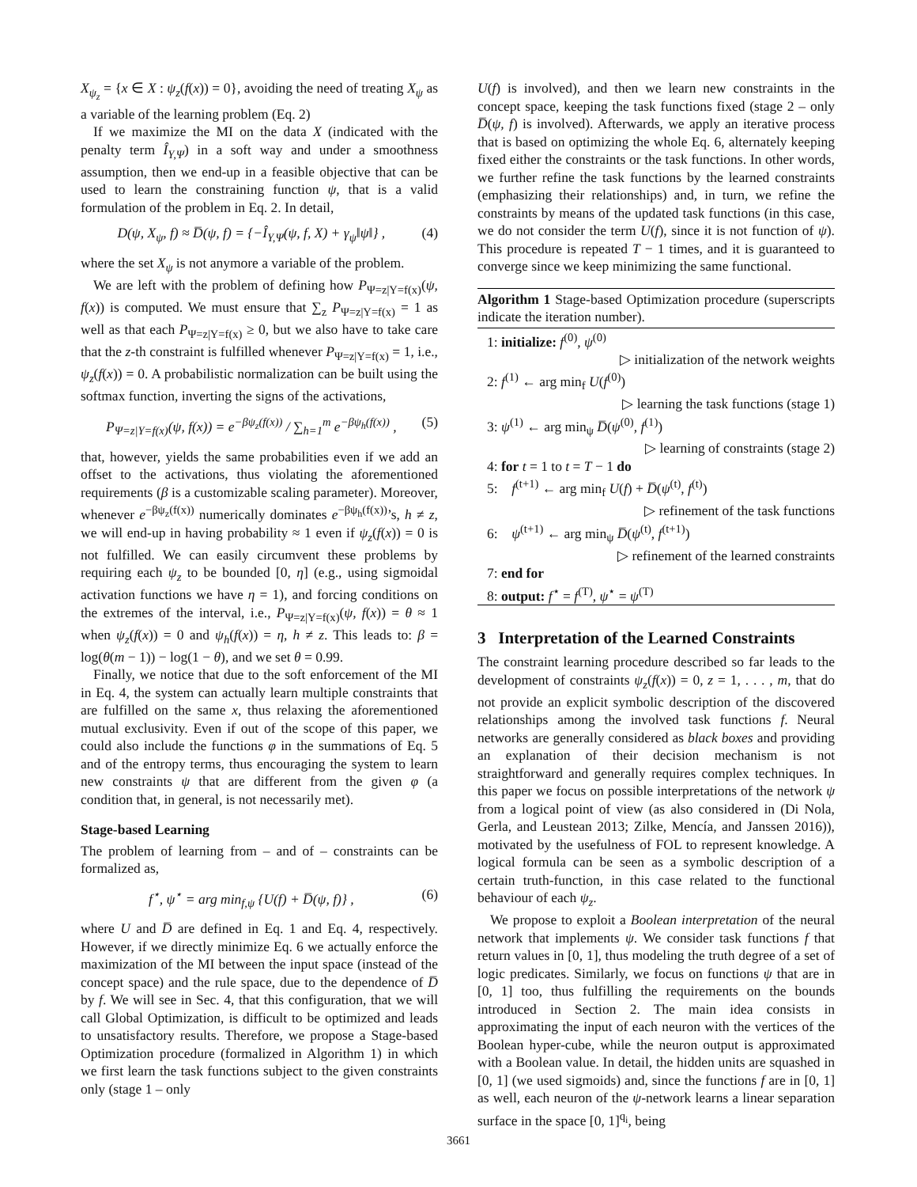X<sub>ψ<sub>z</sub></sub> = {x ∈ X : ψ<sub>z</sub>(f(x)) = 0}, avoiding the need of treating X<sub>ψ</sub> as a variable of the learning problem (Eq. 2)
If we maximize the MI on the data X (indicated with the penalty term Î<sub>Y,Ψ</sub>) in a soft way and under a smoothness assumption, then we end-up in a feasible objective that can be used to learn the constraining function ψ, that is a valid formulation of the problem in Eq. 2. In detail,
D(ψ, X<sub>ψ</sub>, f) ≈ D̅(ψ, f) = {−Î<sub>Y,Ψ</sub>(ψ, f, X) + γ<sub>ψ</sub>‖ψ‖} , (4)
where the set X<sub>ψ</sub> is not anymore a variable of the problem.
We are left with the problem of defining how P<sub>Ψ=z|Y=f(x)</sub>(ψ, f(x)) is computed. We must ensure that ∑<sub>z</sub> P<sub>Ψ=z|Y=f(x)</sub> = 1 as well as that each P<sub>Ψ=z|Y=f(x)</sub> ≥ 0, but we also have to take care that the z-th constraint is fulfilled whenever P<sub>Ψ=z|Y=f(x)</sub> = 1, i.e., ψ<sub>z</sub>(f(x)) = 0. A probabilistic normalization can be built using the softmax function, inverting the signs of the activations,
P<sub>Ψ=z|Y=f(x)</sub>(ψ, f(x)) = e<sup>−βψ<sub>z</sub>(f(x))</sup> / ∑<sub>h=1</sub><sup>m</sup> e<sup>−βψ<sub>h</sub>(f(x))</sup> , (5)
that, however, yields the same probabilities even if we add an offset to the activations, thus violating the aforementioned requirements (β is a customizable scaling parameter). Moreover, whenever e<sup>−βψ<sub>z</sub>(f(x))</sup> numerically dominates e<sup>−βψ<sub>h</sub>(f(x))</sup>’s, h ≠ z, we will end-up in having probability ≈ 1 even if ψ<sub>z</sub>(f(x)) = 0 is not fulfilled. We can easily circumvent these problems by requiring each ψ<sub>z</sub> to be bounded [0, η] (e.g., using sigmoidal activation functions we have η = 1), and forcing conditions on the extremes of the interval, i.e., P<sub>Ψ=z|Y=f(x)</sub>(ψ, f(x)) = θ ≈ 1 when ψ<sub>z</sub>(f(x)) = 0 and ψ<sub>h</sub>(f(x)) = η, h ≠ z. This leads to: β = log(θ(m − 1)) − log(1 − θ), and we set θ = 0.99.
Finally, we notice that due to the soft enforcement of the MI in Eq. 4, the system can actually learn multiple constraints that are fulfilled on the same x, thus relaxing the aforementioned mutual exclusivity. Even if out of the scope of this paper, we could also include the functions φ in the summations of Eq. 5 and of the entropy terms, thus encouraging the system to learn new constraints ψ that are different from the given φ (a condition that, in general, is not necessarily met).
Stage-based Learning
The problem of learning from – and of – constraints can be formalized as,
f<sup>⋆</sup>, ψ<sup>⋆</sup> = arg min<sub>f,ψ</sub> {U(f) + D̅(ψ, f)} , (6)
where U and D̅ are defined in Eq. 1 and Eq. 4, respectively. However, if we directly minimize Eq. 6 we actually enforce the maximization of the MI between the input space (instead of the concept space) and the rule space, due to the dependence of D̅ by f. We will see in Sec. 4, that this configuration, that we will call Global Optimization, is difficult to be optimized and leads to unsatisfactory results. Therefore, we propose a Stage-based Optimization procedure (formalized in Algorithm 1) in which we first learn the task functions subject to the given constraints only (stage 1 – only
U(f) is involved), and then we learn new constraints in the concept space, keeping the task functions fixed (stage 2 – only D̅(ψ, f) is involved). Afterwards, we apply an iterative process that is based on optimizing the whole Eq. 6, alternately keeping fixed either the constraints or the task functions. In other words, we further refine the task functions by the learned constraints (emphasizing their relationships) and, in turn, we refine the constraints by means of the updated task functions (in this case, we do not consider the term U(f), since it is not function of ψ). This procedure is repeated T − 1 times, and it is guaranteed to converge since we keep minimizing the same functional.
Algorithm 1 Stage-based Optimization procedure (superscripts indicate the iteration number).
1: initialize: f<sup>(0)</sup>, ψ<sup>(0)</sup>
▷ initialization of the network weights
2: f<sup>(1)</sup> ← arg min<sub>f</sub> U(f<sup>(0)</sup>)
▷ learning the task functions (stage 1)
3: ψ<sup>(1)</sup> ← arg min<sub>ψ</sub> D̅(ψ<sup>(0)</sup>, f<sup>(1)</sup>)
▷ learning of constraints (stage 2)
4: for t = 1 to t = T − 1 do
5: f<sup>(t+1)</sup> ← arg min<sub>f</sub> U(f) + D̅(ψ<sup>(t)</sup>, f<sup>(t)</sup>)
▷ refinement of the task functions
6: ψ<sup>(t+1)</sup> ← arg min<sub>ψ</sub> D̅(ψ<sup>(t)</sup>, f<sup>(t+1)</sup>)
▷ refinement of the learned constraints
7: end for
8: output: f<sup>⋆</sup> = f<sup>(T)</sup>, ψ<sup>⋆</sup> = ψ<sup>(T)</sup>
3 Interpretation of the Learned Constraints
The constraint learning procedure described so far leads to the development of constraints ψ<sub>z</sub>(f(x)) = 0, z = 1, . . . , m, that do not provide an explicit symbolic description of the discovered relationships among the involved task functions f. Neural networks are generally considered as black boxes and providing an explanation of their decision mechanism is not straightforward and generally requires complex techniques. In this paper we focus on possible interpretations of the network ψ from a logical point of view (as also considered in (Di Nola, Gerla, and Leustean 2013; Zilke, Mencía, and Janssen 2016)), motivated by the usefulness of FOL to represent knowledge. A logical formula can be seen as a symbolic description of a certain truth-function, in this case related to the functional behaviour of each ψ<sub>z</sub>.
We propose to exploit a Boolean interpretation of the neural network that implements ψ. We consider task functions f that return values in [0, 1], thus modeling the truth degree of a set of logic predicates. Similarly, we focus on functions ψ that are in [0, 1] too, thus fulfilling the requirements on the bounds introduced in Section 2. The main idea consists in approximating the input of each neuron with the vertices of the Boolean hyper-cube, while the neuron output is approximated with a Boolean value. In detail, the hidden units are squashed in [0, 1] (we used sigmoids) and, since the functions f are in [0, 1] as well, each neuron of the ψ-network learns a linear separation surface in the space [0, 1]<sup>q<sub>i</sub></sup>, being
3661